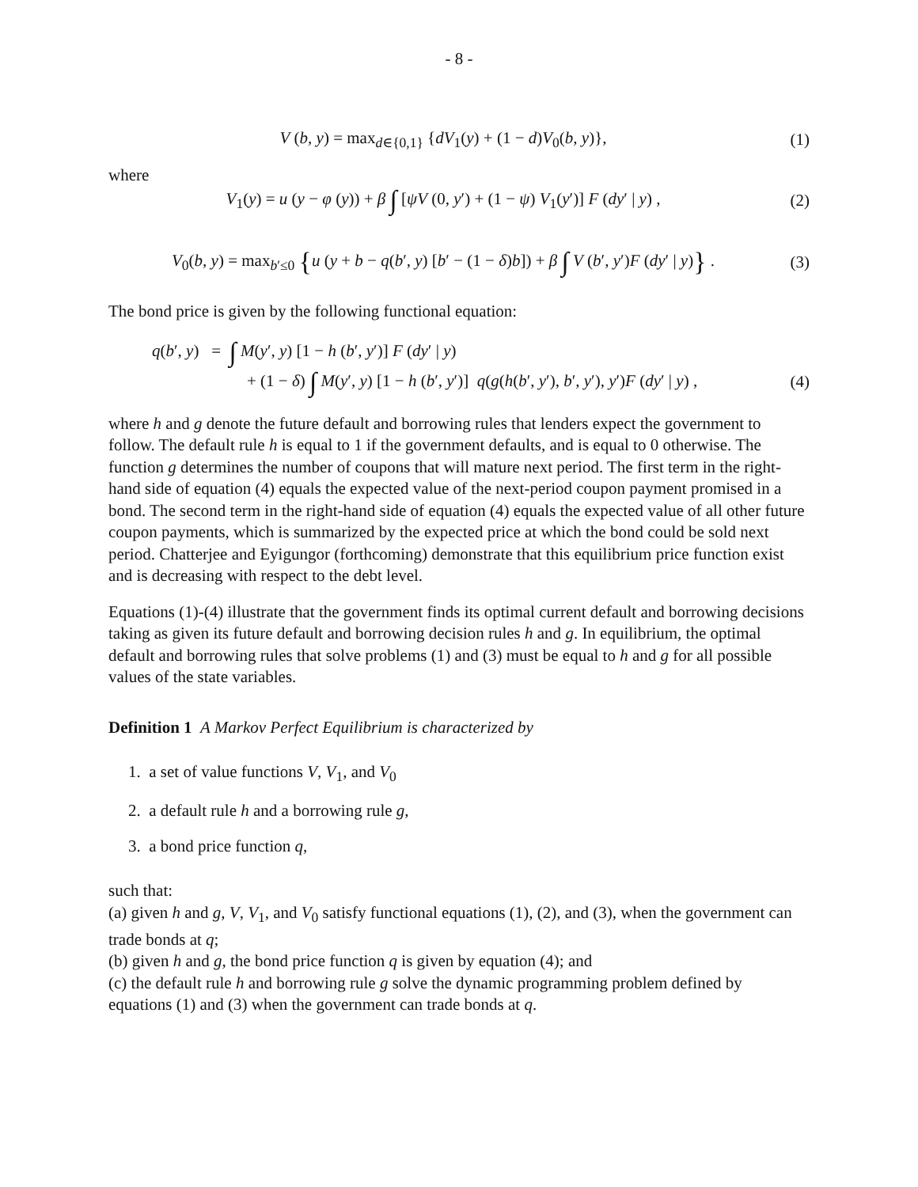- 8 -
V (b, y) = max<sub>d∈{0,1}</sub> {dV<sub>1</sub>(y) + (1 − d)V<sub>0</sub>(b, y)},
(1)
where
V<sub>1</sub>(y) = u (y − φ (y)) + β ∫ [ψV (0, y′) + (1 − ψ) V<sub>1</sub>(y′)] F (dy′ | y) ,
(2)
V<sub>0</sub>(b, y) = max<sub>b′≤0</sub> {u (y + b − q(b′, y) [b′ − (1 − δ)b]) + β ∫ V (b′, y′)F (dy′ | y)} .
(3)
The bond price is given by the following functional equation:
q(b′, y) = ∫ M(y′, y) [1 − h (b′, y′)] F (dy′ | y)
+ (1 − δ) ∫ M(y′, y) [1 − h (b′, y′)] q(g(h(b′, y′), b′, y′), y′)F (dy′ | y) ,
(4)
where h and g denote the future default and borrowing rules that lenders expect the government to follow. The default rule h is equal to 1 if the government defaults, and is equal to 0 otherwise. The function g determines the number of coupons that will mature next period. The first term in the right-hand side of equation (4) equals the expected value of the next-period coupon payment promised in a bond. The second term in the right-hand side of equation (4) equals the expected value of all other future coupon payments, which is summarized by the expected price at which the bond could be sold next period. Chatterjee and Eyigungor (forthcoming) demonstrate that this equilibrium price function exist and is decreasing with respect to the debt level.
Equations (1)-(4) illustrate that the government finds its optimal current default and borrowing decisions taking as given its future default and borrowing decision rules h and g. In equilibrium, the optimal default and borrowing rules that solve problems (1) and (3) must be equal to h and g for all possible values of the state variables.
Definition 1 A Markov Perfect Equilibrium is characterized by
1. a set of value functions V, V<sub>1</sub>, and V<sub>0</sub>
2. a default rule h and a borrowing rule g,
3. a bond price function q,
such that:
(a) given h and g, V, V<sub>1</sub>, and V<sub>0</sub> satisfy functional equations (1), (2), and (3), when the government can trade bonds at q;
(b) given h and g, the bond price function q is given by equation (4); and
(c) the default rule h and borrowing rule g solve the dynamic programming problem defined by equations (1) and (3) when the government can trade bonds at q.